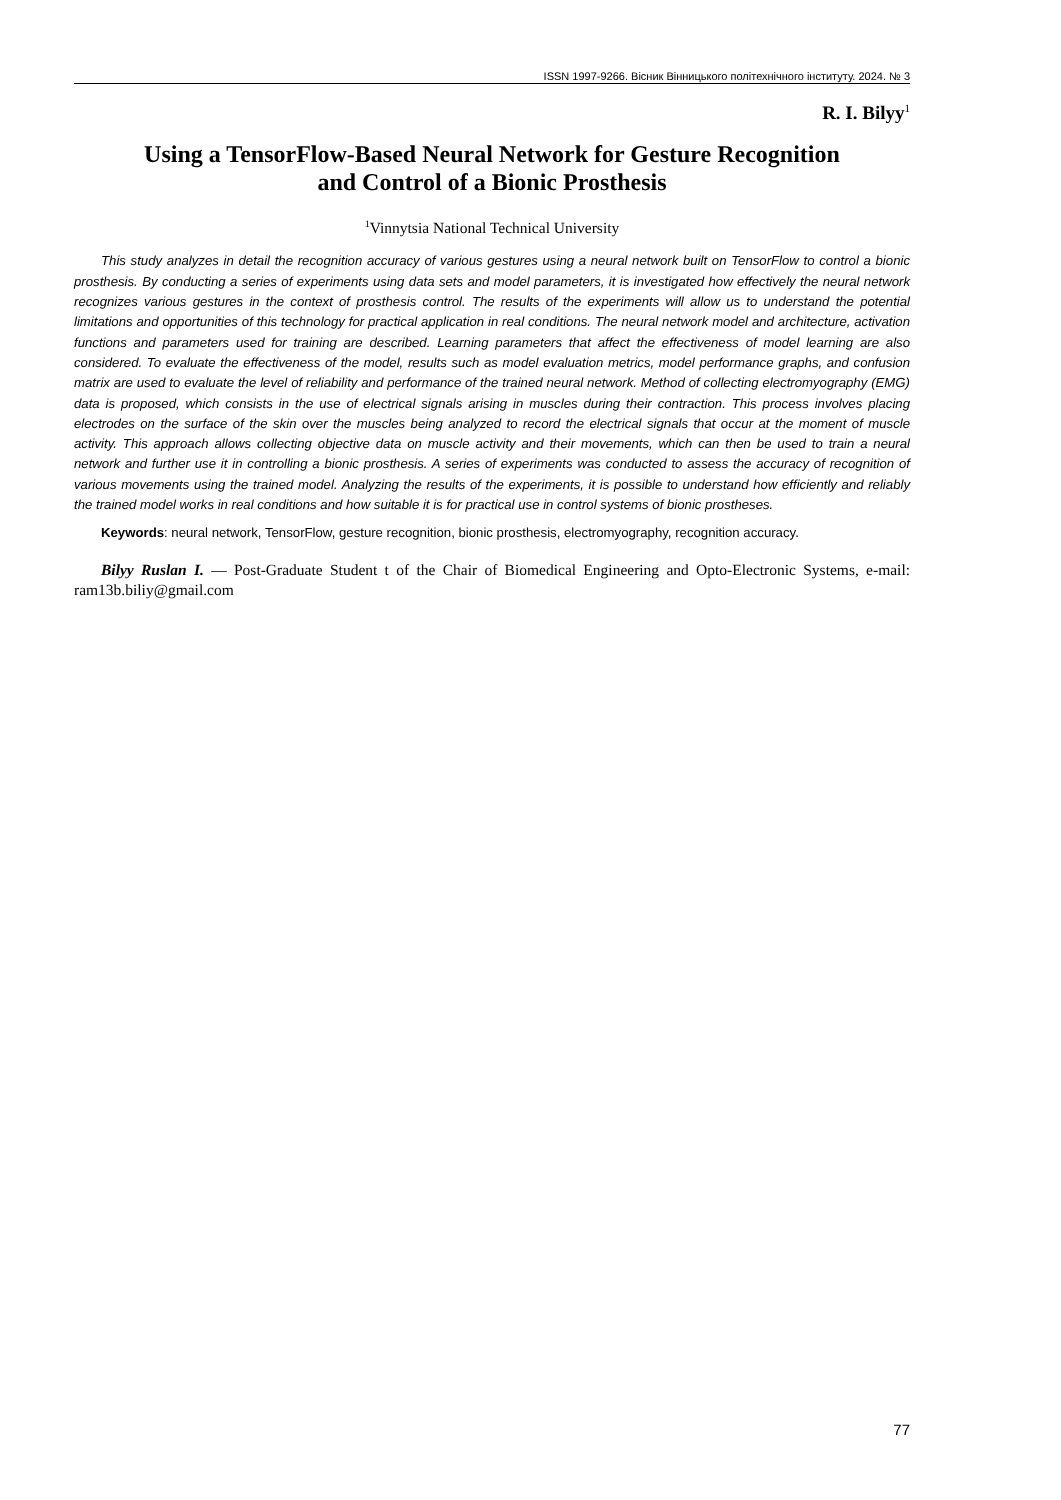ISSN 1997-9266. Вісник Вінницького політехнічного інституту. 2024. № 3
R. I. Bilyy<sup>1</sup>
Using a TensorFlow-Based Neural Network for Gesture Recognition
and Control of a Bionic Prosthesis
<sup>1</sup> Vinnytsia National Technical University
This study analyzes in detail the recognition accuracy of various gestures using a neural network built on TensorFlow to control a bionic prosthesis. By conducting a series of experiments using data sets and model parameters, it is investigated how effectively the neural network recognizes various gestures in the context of prosthesis control. The results of the experiments will allow us to understand the potential limitations and opportunities of this technology for practical application in real conditions. The neural network model and architecture, activation functions and parameters used for training are described. Learning parameters that affect the effectiveness of model learning are also considered. To evaluate the effectiveness of the model, results such as model evaluation metrics, model performance graphs, and confusion matrix are used to evaluate the level of reliability and performance of the trained neural network. Method of collecting electromyography (EMG) data is proposed, which consists in the use of electrical signals arising in muscles during their contraction. This process involves placing electrodes on the surface of the skin over the muscles being analyzed to record the electrical signals that occur at the moment of muscle activity. This approach allows collecting objective data on muscle activity and their movements, which can then be used to train a neural network and further use it in controlling a bionic prosthesis. A series of experiments was conducted to assess the accuracy of recognition of various movements using the trained model. Analyzing the results of the experiments, it is possible to understand how efficiently and reliably the trained model works in real conditions and how suitable it is for practical use in control systems of bionic prostheses.
Keywords: neural network, TensorFlow, gesture recognition, bionic prosthesis, electromyography, recognition accuracy.
Bilyy Ruslan I. — Post-Graduate Student t of the Chair of Biomedical Engineering and Opto-Electronic Systems, e-mail: ram13b.biliy@gmail.com
77